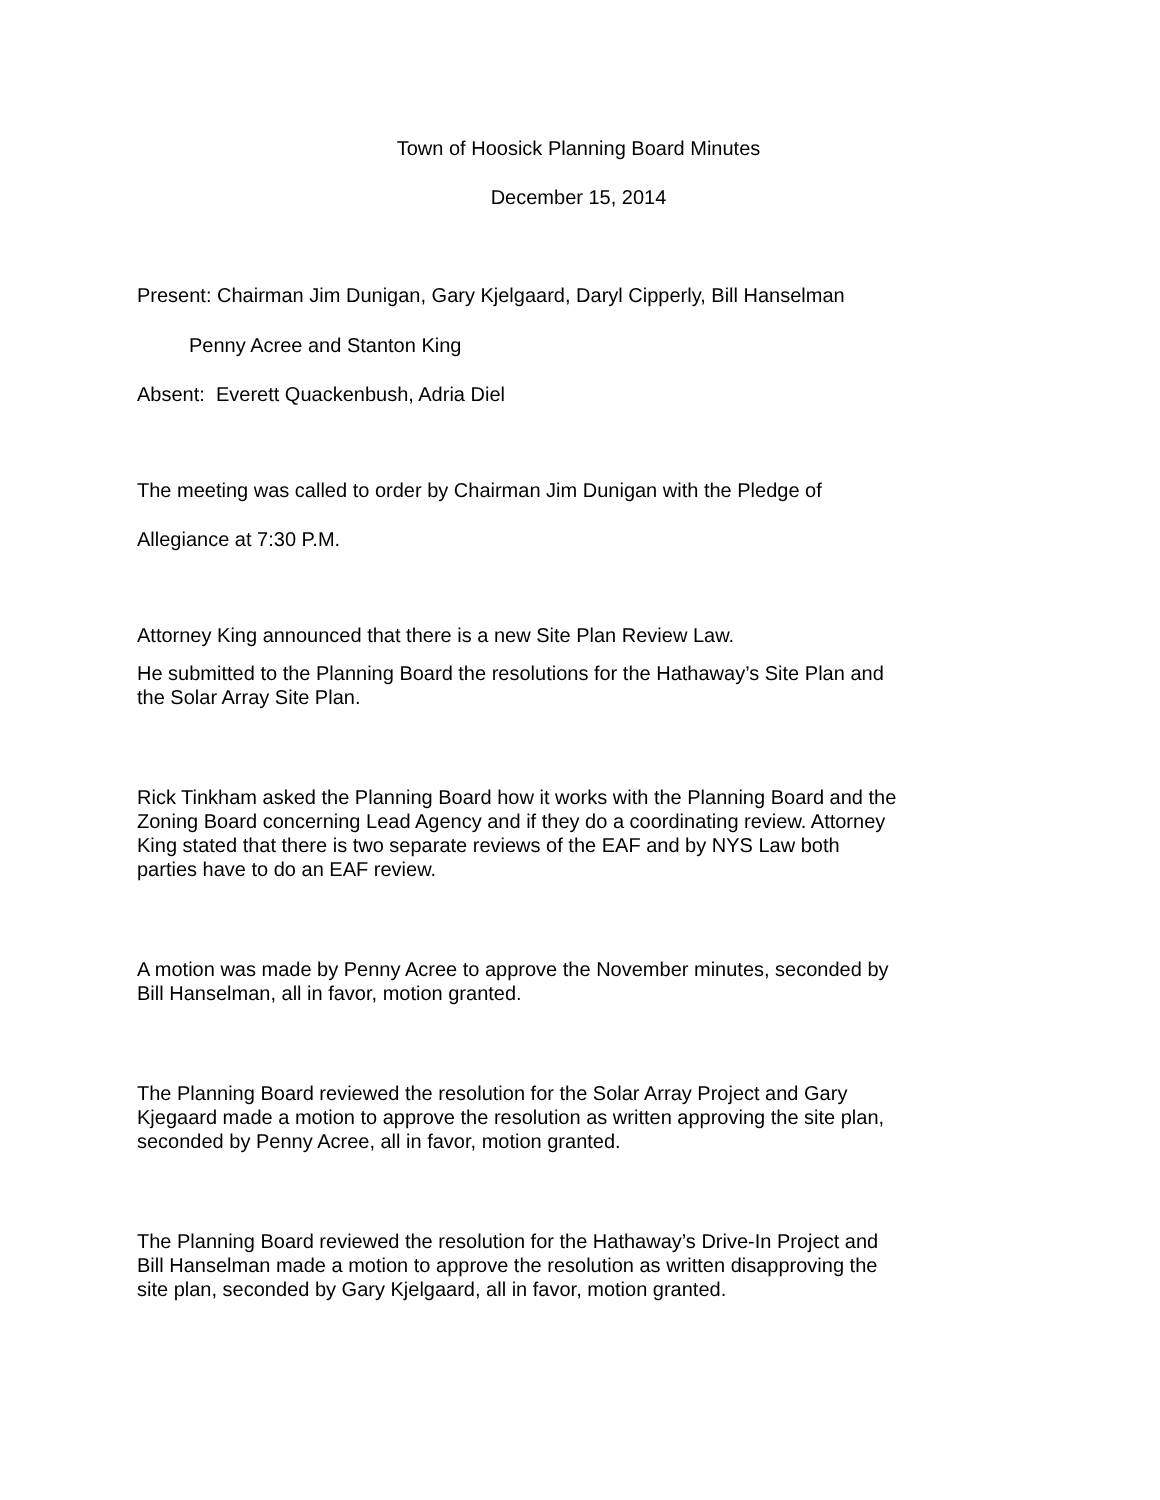Town of Hoosick Planning Board Minutes
December 15, 2014
Present: Chairman Jim Dunigan, Gary Kjelgaard, Daryl Cipperly, Bill Hanselman
Penny Acree and Stanton King
Absent: Everett Quackenbush, Adria Diel
The meeting was called to order by Chairman Jim Dunigan with the Pledge of
Allegiance at 7:30 P.M.
Attorney King announced that there is a new Site Plan Review Law.
He submitted to the Planning Board the resolutions for the Hathaway’s Site Plan and the Solar Array Site Plan.
Rick Tinkham asked the Planning Board how it works with the Planning Board and the Zoning Board concerning Lead Agency and if they do a coordinating review. Attorney King stated that there is two separate reviews of the EAF and by NYS Law both parties have to do an EAF review.
A motion was made by Penny Acree to approve the November minutes, seconded by Bill Hanselman, all in favor, motion granted.
The Planning Board reviewed the resolution for the Solar Array Project and Gary Kjegaard made a motion to approve the resolution as written approving the site plan, seconded by Penny Acree, all in favor, motion granted.
The Planning Board reviewed the resolution for the Hathaway’s Drive-In Project and Bill Hanselman made a motion to approve the resolution as written disapproving the site plan, seconded by Gary Kjelgaard, all in favor, motion granted.